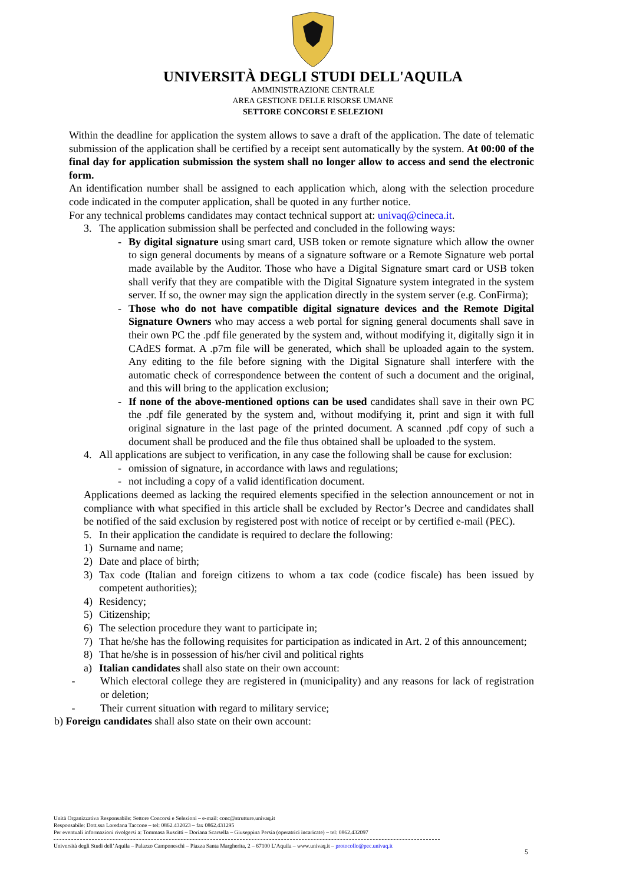UNIVERSITÀ DEGLI STUDI DELL'AQUILA
AMMINISTRAZIONE CENTRALE
AREA GESTIONE DELLE RISORSE UMANE
SETTORE CONCORSI E SELEZIONI
Within the deadline for application the system allows to save a draft of the application. The date of telematic submission of the application shall be certified by a receipt sent automatically by the system. At 00:00 of the final day for application submission the system shall no longer allow to access and send the electronic form.
An identification number shall be assigned to each application which, along with the selection procedure code indicated in the computer application, shall be quoted in any further notice.
For any technical problems candidates may contact technical support at: univaq@cineca.it.
3. The application submission shall be perfected and concluded in the following ways:
- By digital signature using smart card, USB token or remote signature which allow the owner to sign general documents by means of a signature software or a Remote Signature web portal made available by the Auditor. Those who have a Digital Signature smart card or USB token shall verify that they are compatible with the Digital Signature system integrated in the system server. If so, the owner may sign the application directly in the system server (e.g. ConFirma);
- Those who do not have compatible digital signature devices and the Remote Digital Signature Owners who may access a web portal for signing general documents shall save in their own PC the .pdf file generated by the system and, without modifying it, digitally sign it in CAdES format. A .p7m file will be generated, which shall be uploaded again to the system. Any editing to the file before signing with the Digital Signature shall interfere with the automatic check of correspondence between the content of such a document and the original, and this will bring to the application exclusion;
- If none of the above-mentioned options can be used candidates shall save in their own PC the .pdf file generated by the system and, without modifying it, print and sign it with full original signature in the last page of the printed document. A scanned .pdf copy of such a document shall be produced and the file thus obtained shall be uploaded to the system.
4. All applications are subject to verification, in any case the following shall be cause for exclusion:
- omission of signature, in accordance with laws and regulations;
- not including a copy of a valid identification document.
Applications deemed as lacking the required elements specified in the selection announcement or not in compliance with what specified in this article shall be excluded by Rector’s Decree and candidates shall be notified of the said exclusion by registered post with notice of receipt or by certified e-mail (PEC).
5. In their application the candidate is required to declare the following:
1) Surname and name;
2) Date and place of birth;
3) Tax code (Italian and foreign citizens to whom a tax code (codice fiscale) has been issued by competent authorities);
4) Residency;
5) Citizenship;
6) The selection procedure they want to participate in;
7) That he/she has the following requisites for participation as indicated in Art. 2 of this announcement;
8) That he/she is in possession of his/her civil and political rights
a) Italian candidates shall also state on their own account:
- Which electoral college they are registered in (municipality) and any reasons for lack of registration or deletion;
- Their current situation with regard to military service;
b) Foreign candidates shall also state on their own account:
Unità Organizzativa Responsabile: Settore Concorsi e Selezioni – e-mail: conc@strutture.univaq.it
Responsabile: Dott.ssa Loredana Taccone – tel: 0862.432023 – fax 0862.431295
Per eventuali informazioni rivolgersi a: Tommasa Ruscitti – Doriana Scarsella – Giuseppina Persia (operatrici incaricate) – tel: 0862.432097
Università degli Studi dell’Aquila – Palazzo Camponeschi – Piazza Santa Margherita, 2 – 67100 L’Aquila – www.univaq.it – protocollo@pec.univaq.it
5